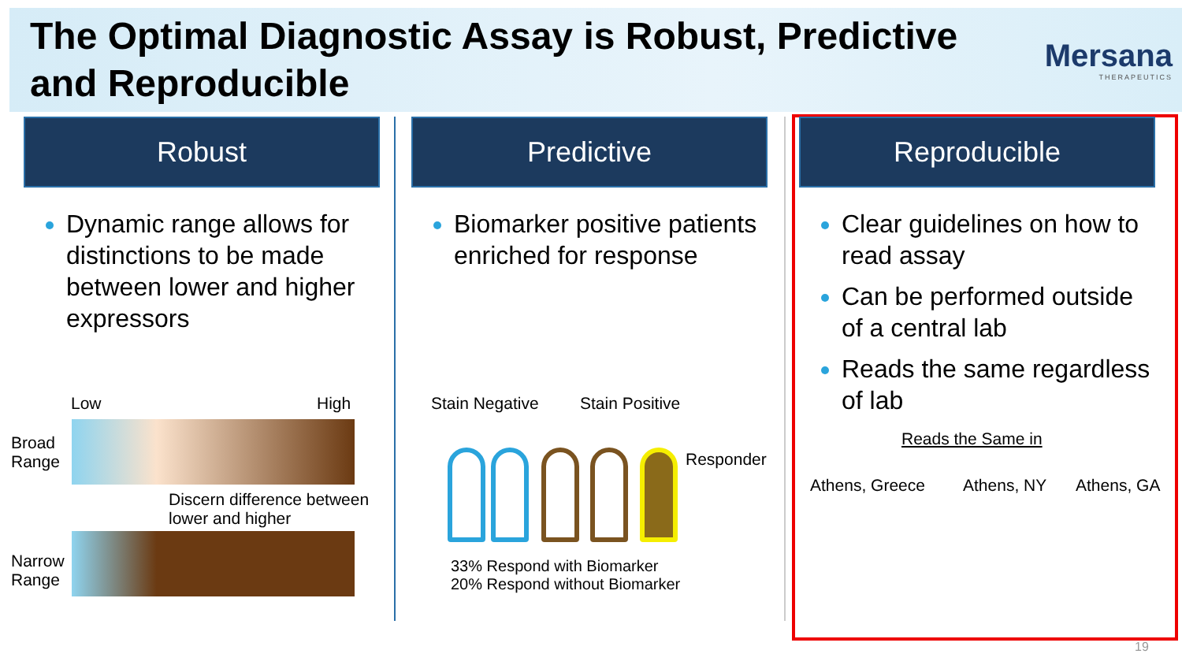The Optimal Diagnostic Assay is Robust, Predictive and Reproducible
Mersana
THERAPEUTICS
Robust
Dynamic range allows for distinctions to be made between lower and higher expressors
Predictive
Biomarker positive patients enriched for response
Reproducible
Clear guidelines on how to read assay
Can be performed outside of a central lab
Reads the same regardless of lab
Low High
Broad
Range
Discern difference between
lower and higher
Narrow
Range
Stain Negative Stain Positive
Responder
33% Respond with Biomarker
20% Respond without Biomarker
Reads the Same in
Athens, Greece Athens, NY Athens, GA
19